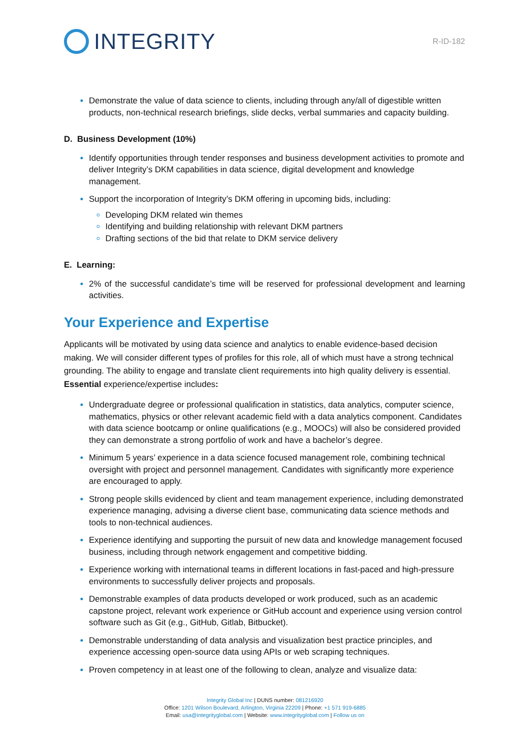INTEGRITY
R-ID-182
Demonstrate the value of data science to clients, including through any/all of digestible written products, non-technical research briefings, slide decks, verbal summaries and capacity building.
D. Business Development (10%)
Identify opportunities through tender responses and business development activities to promote and deliver Integrity’s DKM capabilities in data science, digital development and knowledge management.
Support the incorporation of Integrity’s DKM offering in upcoming bids, including:
Developing DKM related win themes
Identifying and building relationship with relevant DKM partners
Drafting sections of the bid that relate to DKM service delivery
E. Learning:
2% of the successful candidate’s time will be reserved for professional development and learning activities.
Your Experience and Expertise
Applicants will be motivated by using data science and analytics to enable evidence-based decision making. We will consider different types of profiles for this role, all of which must have a strong technical grounding. The ability to engage and translate client requirements into high quality delivery is essential. Essential experience/expertise includes:
Undergraduate degree or professional qualification in statistics, data analytics, computer science, mathematics, physics or other relevant academic field with a data analytics component. Candidates with data science bootcamp or online qualifications (e.g., MOOCs) will also be considered provided they can demonstrate a strong portfolio of work and have a bachelor’s degree.
Minimum 5 years’ experience in a data science focused management role, combining technical oversight with project and personnel management. Candidates with significantly more experience are encouraged to apply.
Strong people skills evidenced by client and team management experience, including demonstrated experience managing, advising a diverse client base, communicating data science methods and tools to non-technical audiences.
Experience identifying and supporting the pursuit of new data and knowledge management focused business, including through network engagement and competitive bidding.
Experience working with international teams in different locations in fast-paced and high-pressure environments to successfully deliver projects and proposals.
Demonstrable examples of data products developed or work produced, such as an academic capstone project, relevant work experience or GitHub account and experience using version control software such as Git (e.g., GitHub, Gitlab, Bitbucket).
Demonstrable understanding of data analysis and visualization best practice principles, and experience accessing open-source data using APIs or web scraping techniques.
Proven competency in at least one of the following to clean, analyze and visualize data:
Integrity Global Inc | DUNS number: 081216920
Office: 1201 Wilson Boulevard, Arlington, Virginia 22209 | Phone: +1 571 919-6885
Email: usa@integrityglobal.com | Website: www.integrityglobal.com | Follow us on